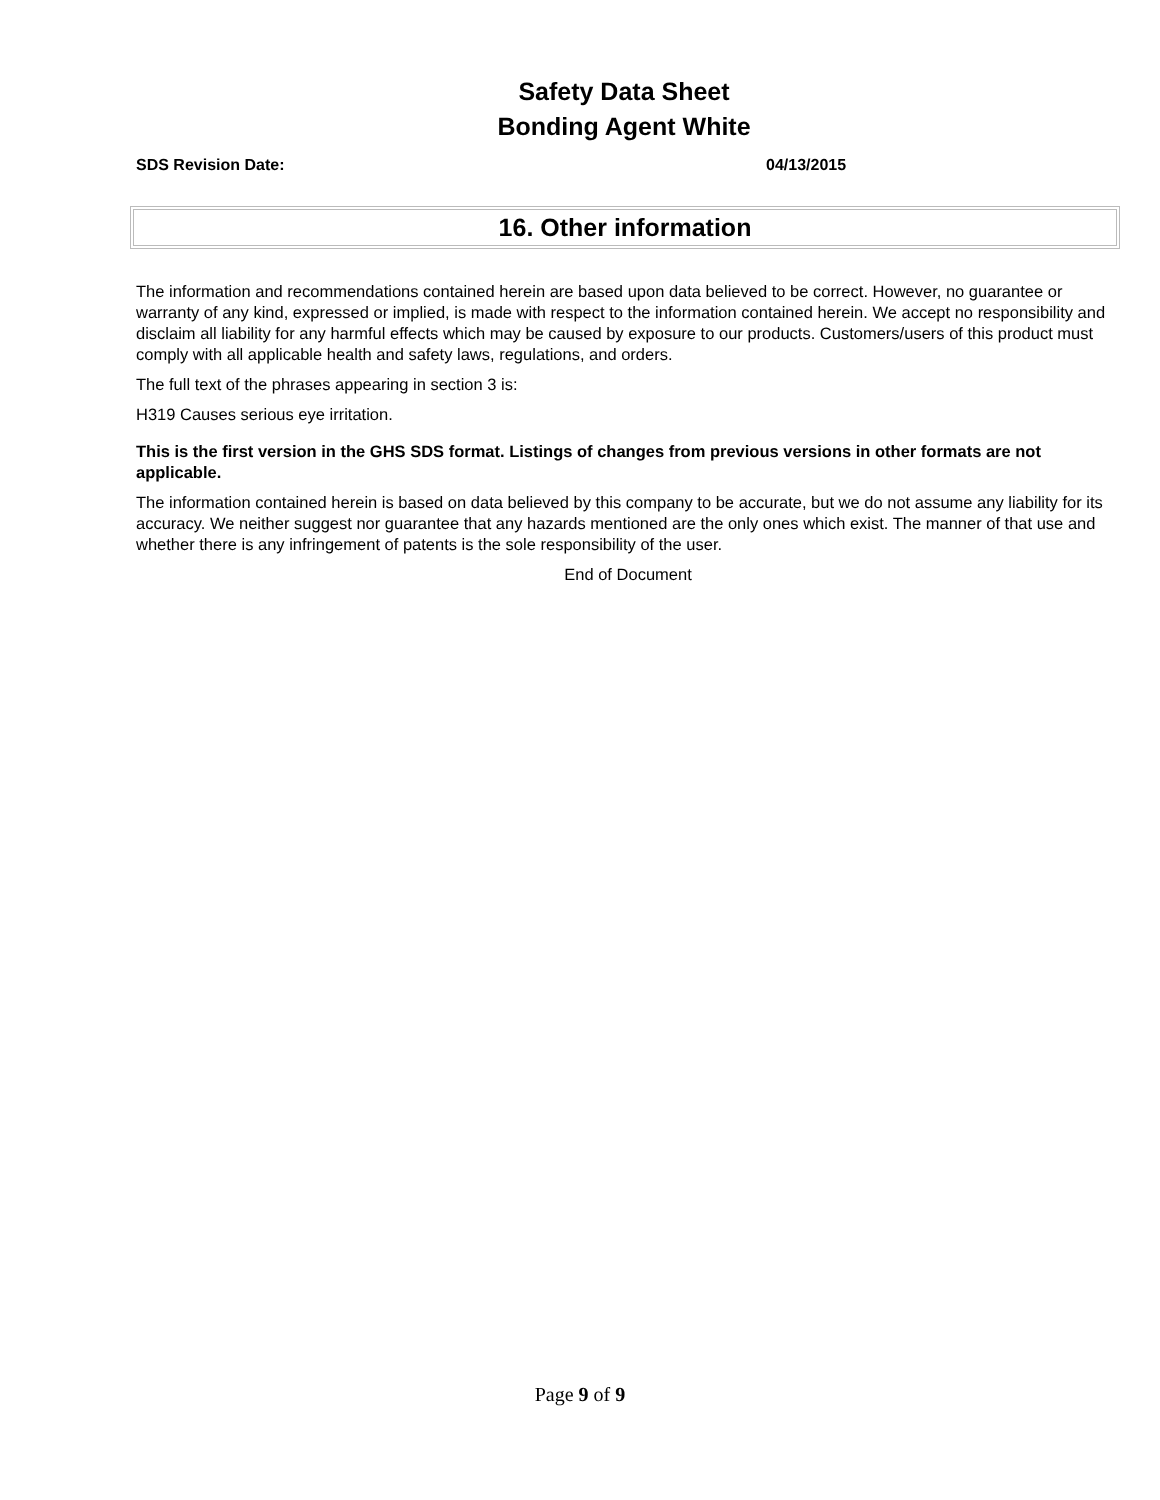Safety Data Sheet
Bonding Agent White
SDS Revision Date: 04/13/2015
16. Other information
The information and recommendations contained herein are based upon data believed to be correct. However, no guarantee or warranty of any kind, expressed or implied, is made with respect to the information contained herein. We accept no responsibility and disclaim all liability for any harmful effects which may be caused by exposure to our products. Customers/users of this product must comply with all applicable health and safety laws, regulations, and orders.
The full text of the phrases appearing in section 3 is:
H319 Causes serious eye irritation.
This is the first version in the GHS SDS format. Listings of changes from previous versions in other formats are not applicable.
The information contained herein is based on data believed by this company to be accurate, but we do not assume any liability for its accuracy. We neither suggest nor guarantee that any hazards mentioned are the only ones which exist. The manner of that use and whether there is any infringement of patents is the sole responsibility of the user.
End of Document
Page 9 of 9